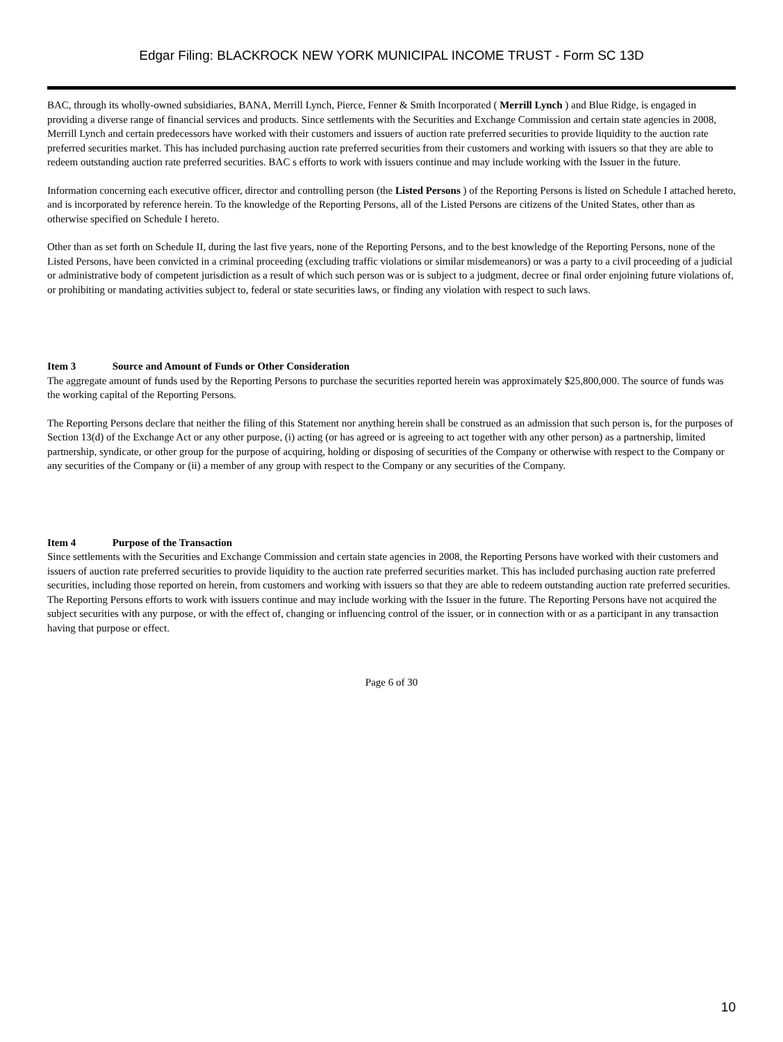Edgar Filing: BLACKROCK NEW YORK MUNICIPAL INCOME TRUST - Form SC 13D
BAC, through its wholly-owned subsidiaries, BANA, Merrill Lynch, Pierce, Fenner & Smith Incorporated ( Merrill Lynch ) and Blue Ridge, is engaged in providing a diverse range of financial services and products. Since settlements with the Securities and Exchange Commission and certain state agencies in 2008, Merrill Lynch and certain predecessors have worked with their customers and issuers of auction rate preferred securities to provide liquidity to the auction rate preferred securities market. This has included purchasing auction rate preferred securities from their customers and working with issuers so that they are able to redeem outstanding auction rate preferred securities. BAC s efforts to work with issuers continue and may include working with the Issuer in the future.
Information concerning each executive officer, director and controlling person (the Listed Persons ) of the Reporting Persons is listed on Schedule I attached hereto, and is incorporated by reference herein. To the knowledge of the Reporting Persons, all of the Listed Persons are citizens of the United States, other than as otherwise specified on Schedule I hereto.
Other than as set forth on Schedule II, during the last five years, none of the Reporting Persons, and to the best knowledge of the Reporting Persons, none of the Listed Persons, have been convicted in a criminal proceeding (excluding traffic violations or similar misdemeanors) or was a party to a civil proceeding of a judicial or administrative body of competent jurisdiction as a result of which such person was or is subject to a judgment, decree or final order enjoining future violations of, or prohibiting or mandating activities subject to, federal or state securities laws, or finding any violation with respect to such laws.
Item 3 Source and Amount of Funds or Other Consideration
The aggregate amount of funds used by the Reporting Persons to purchase the securities reported herein was approximately $25,800,000. The source of funds was the working capital of the Reporting Persons.
The Reporting Persons declare that neither the filing of this Statement nor anything herein shall be construed as an admission that such person is, for the purposes of Section 13(d) of the Exchange Act or any other purpose, (i) acting (or has agreed or is agreeing to act together with any other person) as a partnership, limited partnership, syndicate, or other group for the purpose of acquiring, holding or disposing of securities of the Company or otherwise with respect to the Company or any securities of the Company or (ii) a member of any group with respect to the Company or any securities of the Company.
Item 4 Purpose of the Transaction
Since settlements with the Securities and Exchange Commission and certain state agencies in 2008, the Reporting Persons have worked with their customers and issuers of auction rate preferred securities to provide liquidity to the auction rate preferred securities market. This has included purchasing auction rate preferred securities, including those reported on herein, from customers and working with issuers so that they are able to redeem outstanding auction rate preferred securities. The Reporting Persons efforts to work with issuers continue and may include working with the Issuer in the future. The Reporting Persons have not acquired the subject securities with any purpose, or with the effect of, changing or influencing control of the issuer, or in connection with or as a participant in any transaction having that purpose or effect.
Page 6 of 30
10